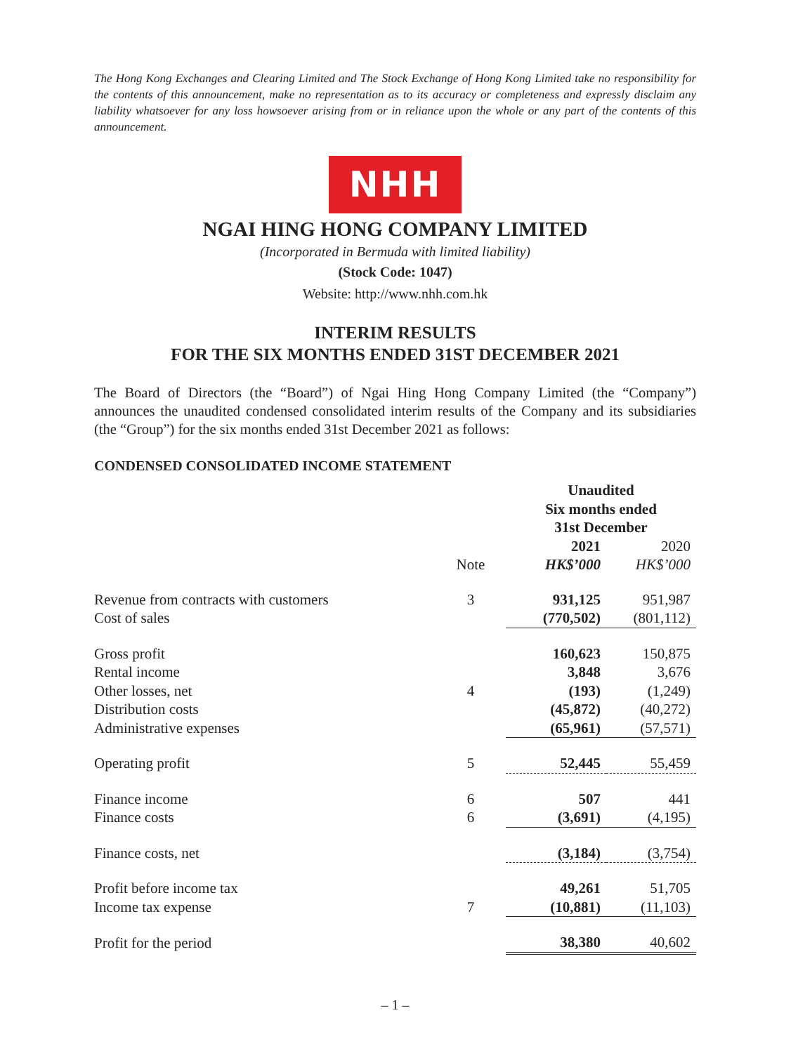The Hong Kong Exchanges and Clearing Limited and The Stock Exchange of Hong Kong Limited take no responsibility for the contents of this announcement, make no representation as to its accuracy or completeness and expressly disclaim any liability whatsoever for any loss howsoever arising from or in reliance upon the whole or any part of the contents of this announcement.
NHH
NGAI HING HONG COMPANY LIMITED
(Incorporated in Bermuda with limited liability)
(Stock Code: 1047)
Website: http://www.nhh.com.hk
INTERIM RESULTS
FOR THE SIX MONTHS ENDED 31ST DECEMBER 2021
The Board of Directors (the “Board”) of Ngai Hing Hong Company Limited (the “Company”) announces the unaudited condensed consolidated interim results of the Company and its subsidiaries (the “Group”) for the six months ended 31st December 2021 as follows:
CONDENSED CONSOLIDATED INCOME STATEMENT
| | | Unaudited Six months ended 31st December | |
| --- | --- | --- | --- |
| | | 2021 | 2020 |
| | Note | HK$’000 | HK$’000 |
| Revenue from contracts with customers | 3 | 931,125 | 951,987 |
| Cost of sales | | (770,502) | (801,112) |
| Gross profit | | 160,623 | 150,875 |
| Rental income | | 3,848 | 3,676 |
| Other losses, net | 4 | (193) | (1,249) |
| Distribution costs | | (45,872) | (40,272) |
| Administrative expenses | | (65,961) | (57,571) |
| Operating profit | 5 | 52,445 | 55,459 |
| Finance income | 6 | 507 | 441 |
| Finance costs | 6 | (3,691) | (4,195) |
| Finance costs, net | | (3,184) | (3,754) |
| Profit before income tax | | 49,261 | 51,705 |
| Income tax expense | 7 | (10,881) | (11,103) |
| Profit for the period | | 38,380 | 40,602 |
– 1 –